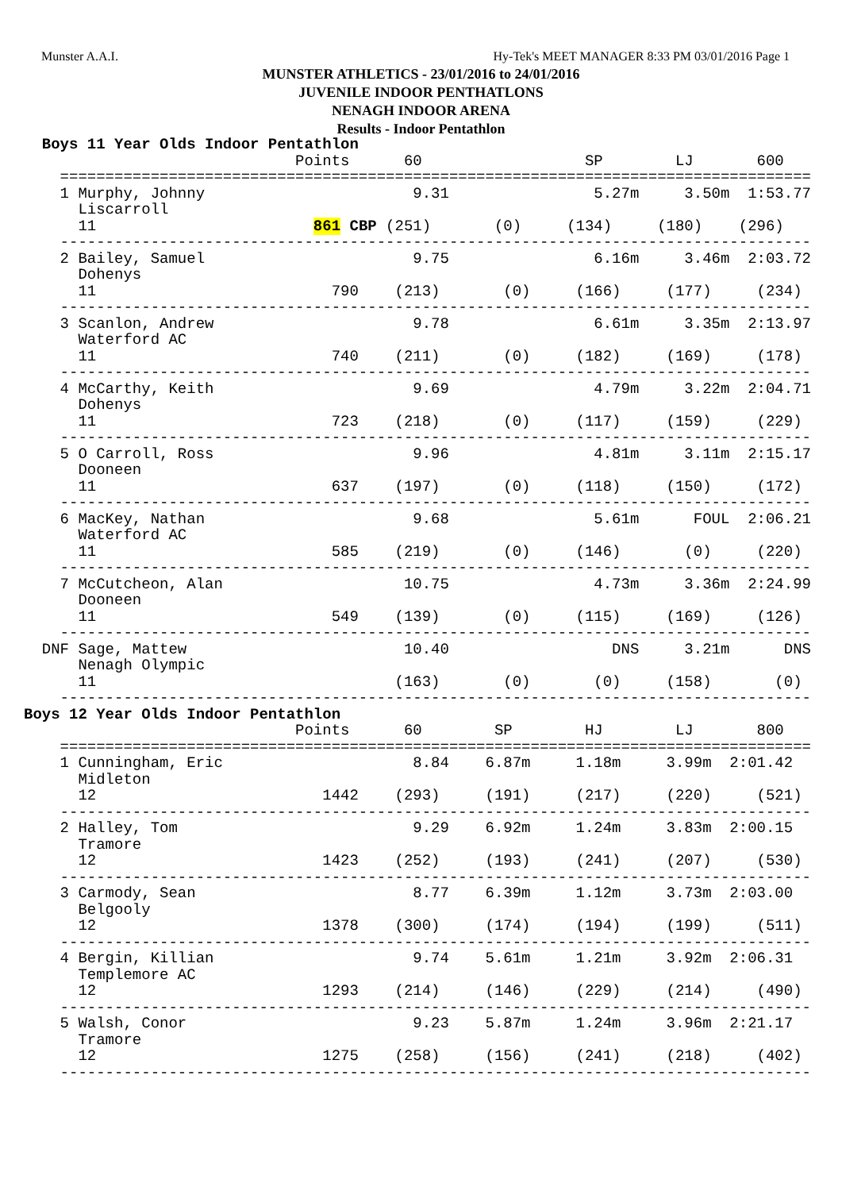Munster A.A.I. Hy-Tek's MEET MANAGER 8:33 PM 03/01/2016 Page 1
MUNSTER ATHLETICS - 23/01/2016 to 24/01/2016
JUVENILE INDOOR PENTHATLONS
NENAGH INDOOR ARENA
Results - Indoor Pentathlon
  Boys 11 Year Olds Indoor Pentathlon
                              Points      60                  SP        LJ       600
    ===================================================================================
    1 Murphy, Johnny                       9.31                5.27m     3.50m  1:53.77
      Liscarroll
      11                        861 CBP (251)       (0)     (134)     (180)    (296)
    -----------------------------------------------------------------------------------
    2 Bailey, Samuel                       9.75                6.16m     3.46m  2:03.72
      Dohenys
      11                          790    (213)       (0)     (166)     (177)     (234)
    -----------------------------------------------------------------------------------
    3 Scanlon, Andrew                      9.78                6.61m     3.35m  2:13.97
      Waterford AC
      11                          740    (211)       (0)     (182)     (169)     (178)
    -----------------------------------------------------------------------------------
    4 McCarthy, Keith                      9.69                4.79m     3.22m  2:04.71
      Dohenys
      11                          723    (218)       (0)     (117)     (159)     (229)
    -----------------------------------------------------------------------------------
    5 O Carroll, Ross                      9.96                4.81m     3.11m  2:15.17
      Dooneen
      11                          637    (197)       (0)     (118)     (150)     (172)
    -----------------------------------------------------------------------------------
    6 MacKey, Nathan                       9.68                5.61m      FOUL  2:06.21
      Waterford AC
      11                          585    (219)       (0)     (146)       (0)     (220)
    -----------------------------------------------------------------------------------
    7 McCutcheon, Alan                    10.75                4.73m     3.36m  2:24.99
      Dooneen
      11                          549    (139)       (0)     (115)     (169)     (126)
    -----------------------------------------------------------------------------------
  DNF Sage, Mattew                        10.40                  DNS     3.21m      DNS
      Nenagh Olympic
      11                                 (163)       (0)       (0)     (158)       (0)
    -----------------------------------------------------------------------------------
Boys 12 Year Olds Indoor Pentathlon
                              Points      60        SP        HJ        LJ       800
    ===================================================================================
    1 Cunningham, Eric                     8.84    6.87m     1.18m     3.99m  2:01.42
      Midleton
      12                         1442    (293)     (191)     (217)     (220)     (521)
    -----------------------------------------------------------------------------------
    2 Halley, Tom                          9.29    6.92m     1.24m     3.83m  2:00.15
      Tramore
      12                         1423    (252)     (193)     (241)     (207)     (530)
    -----------------------------------------------------------------------------------
    3 Carmody, Sean                        8.77    6.39m     1.12m     3.73m  2:03.00
      Belgooly
      12                         1378    (300)     (174)     (194)     (199)     (511)
    -----------------------------------------------------------------------------------
    4 Bergin, Killian                      9.74    5.61m     1.21m     3.92m  2:06.31
      Templemore AC
      12                         1293    (214)     (146)     (229)     (214)     (490)
    -----------------------------------------------------------------------------------
    5 Walsh, Conor                         9.23    5.87m     1.24m     3.96m  2:21.17
      Tramore
      12                         1275    (258)     (156)     (241)     (218)     (402)
    -----------------------------------------------------------------------------------